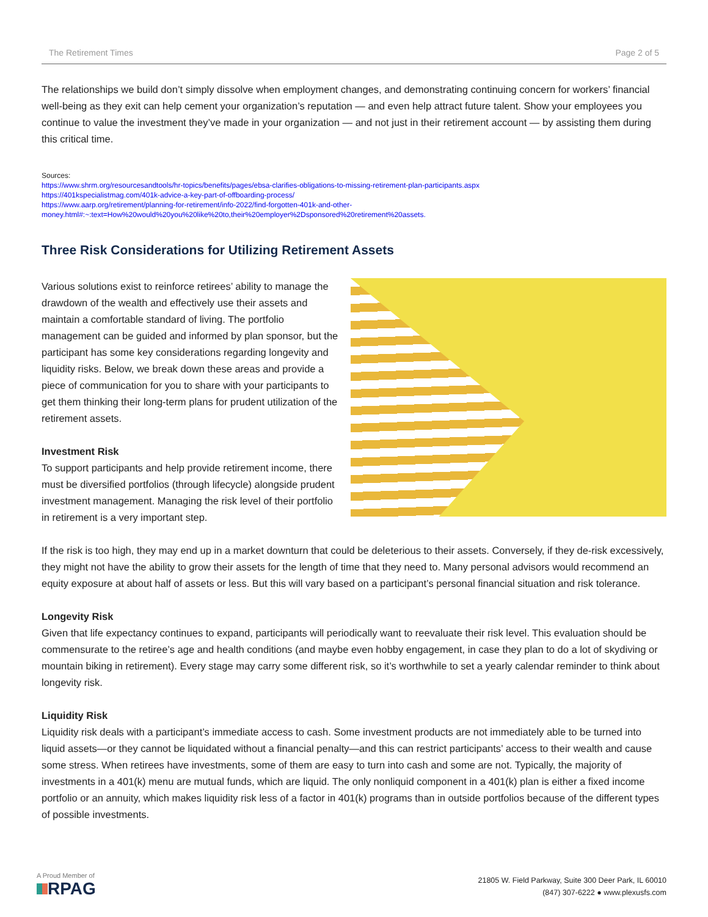The Retirement Times Page 2 of 5
The relationships we build don’t simply dissolve when employment changes, and demonstrating continuing concern for workers’ financial well-being as they exit can help cement your organization’s reputation — and even help attract future talent. Show your employees you continue to value the investment they’ve made in your organization — and not just in their retirement account — by assisting them during this critical time.
Sources:
https://www.shrm.org/resourcesandtools/hr-topics/benefits/pages/ebsa-clarifies-obligations-to-missing-retirement-plan-participants.aspx
https://401kspecialistmag.com/401k-advice-a-key-part-of-offboarding-process/
https://www.aarp.org/retirement/planning-for-retirement/info-2022/find-forgotten-401k-and-other-money.html#:~:text=How%20would%20you%20like%20to,their%20employer%2Dsponsored%20retirement%20assets.
Three Risk Considerations for Utilizing Retirement Assets
Various solutions exist to reinforce retirees’ ability to manage the drawdown of the wealth and effectively use their assets and maintain a comfortable standard of living. The portfolio management can be guided and informed by plan sponsor, but the participant has some key considerations regarding longevity and liquidity risks. Below, we break down these areas and provide a piece of communication for you to share with your participants to get them thinking their long-term plans for prudent utilization of the retirement assets.
Investment Risk
To support participants and help provide retirement income, there must be diversified portfolios (through lifecycle) alongside prudent investment management. Managing the risk level of their portfolio in retirement is a very important step.
If the risk is too high, they may end up in a market downturn that could be deleterious to their assets. Conversely, if they de-risk excessively, they might not have the ability to grow their assets for the length of time that they need to. Many personal advisors would recommend an equity exposure at about half of assets or less. But this will vary based on a participant’s personal financial situation and risk tolerance.
Longevity Risk
Given that life expectancy continues to expand, participants will periodically want to reevaluate their risk level. This evaluation should be commensurate to the retiree’s age and health conditions (and maybe even hobby engagement, in case they plan to do a lot of skydiving or mountain biking in retirement). Every stage may carry some different risk, so it’s worthwhile to set a yearly calendar reminder to think about longevity risk.
Liquidity Risk
Liquidity risk deals with a participant’s immediate access to cash. Some investment products are not immediately able to be turned into liquid assets—or they cannot be liquidated without a financial penalty—and this can restrict participants’ access to their wealth and cause some stress. When retirees have investments, some of them are easy to turn into cash and some are not. Typically, the majority of investments in a 401(k) menu are mutual funds, which are liquid. The only nonliquid component in a 401(k) plan is either a fixed income portfolio or an annuity, which makes liquidity risk less of a factor in 401(k) programs than in outside portfolios because of the different types of possible investments.
A Proud Member of
RPAG
21805 W. Field Parkway, Suite 300 Deer Park, IL 60010
(847) 307-6222 ● www.plexusfs.com